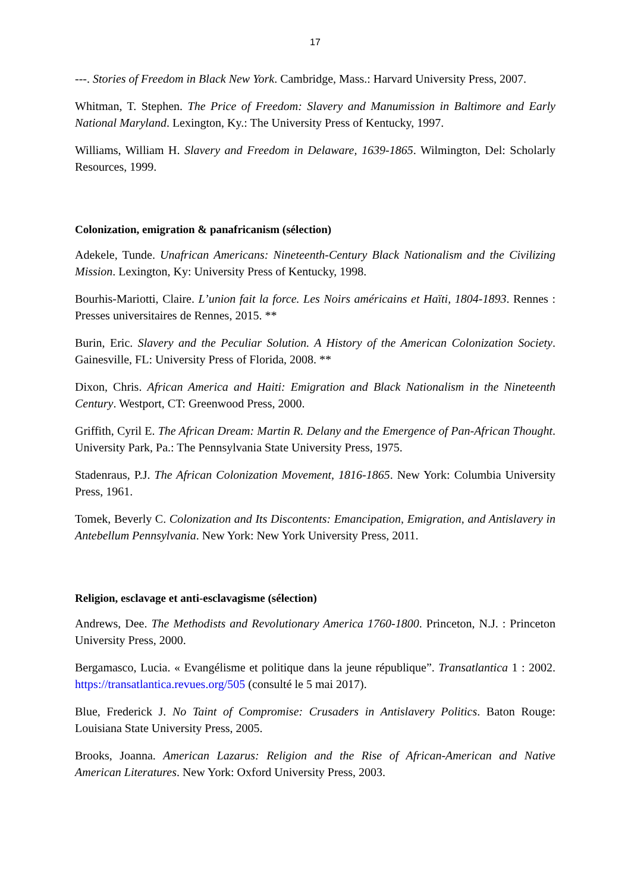17
---. Stories of Freedom in Black New York. Cambridge, Mass.: Harvard University Press, 2007.
Whitman, T. Stephen. The Price of Freedom: Slavery and Manumission in Baltimore and Early National Maryland. Lexington, Ky.: The University Press of Kentucky, 1997.
Williams, William H. Slavery and Freedom in Delaware, 1639-1865. Wilmington, Del: Scholarly Resources, 1999.
Colonization, emigration & panafricanism (sélection)
Adekele, Tunde. Unafrican Americans: Nineteenth-Century Black Nationalism and the Civilizing Mission. Lexington, Ky: University Press of Kentucky, 1998.
Bourhis-Mariotti, Claire. L’union fait la force. Les Noirs américains et Haïti, 1804-1893. Rennes : Presses universitaires de Rennes, 2015. **
Burin, Eric. Slavery and the Peculiar Solution. A History of the American Colonization Society. Gainesville, FL: University Press of Florida, 2008. **
Dixon, Chris. African America and Haiti: Emigration and Black Nationalism in the Nineteenth Century. Westport, CT: Greenwood Press, 2000.
Griffith, Cyril E. The African Dream: Martin R. Delany and the Emergence of Pan-African Thought. University Park, Pa.: The Pennsylvania State University Press, 1975.
Stadenraus, P.J. The African Colonization Movement, 1816-1865. New York: Columbia University Press, 1961.
Tomek, Beverly C. Colonization and Its Discontents: Emancipation, Emigration, and Antislavery in Antebellum Pennsylvania. New York: New York University Press, 2011.
Religion, esclavage et anti-esclavagisme (sélection)
Andrews, Dee. The Methodists and Revolutionary America 1760-1800. Princeton, N.J. : Princeton University Press, 2000.
Bergamasco, Lucia. « Evangélisme et politique dans la jeune république”. Transatlantica 1 : 2002. https://transatlantica.revues.org/505 (consulté le 5 mai 2017).
Blue, Frederick J. No Taint of Compromise: Crusaders in Antislavery Politics. Baton Rouge: Louisiana State University Press, 2005.
Brooks, Joanna. American Lazarus: Religion and the Rise of African-American and Native American Literatures. New York: Oxford University Press, 2003.